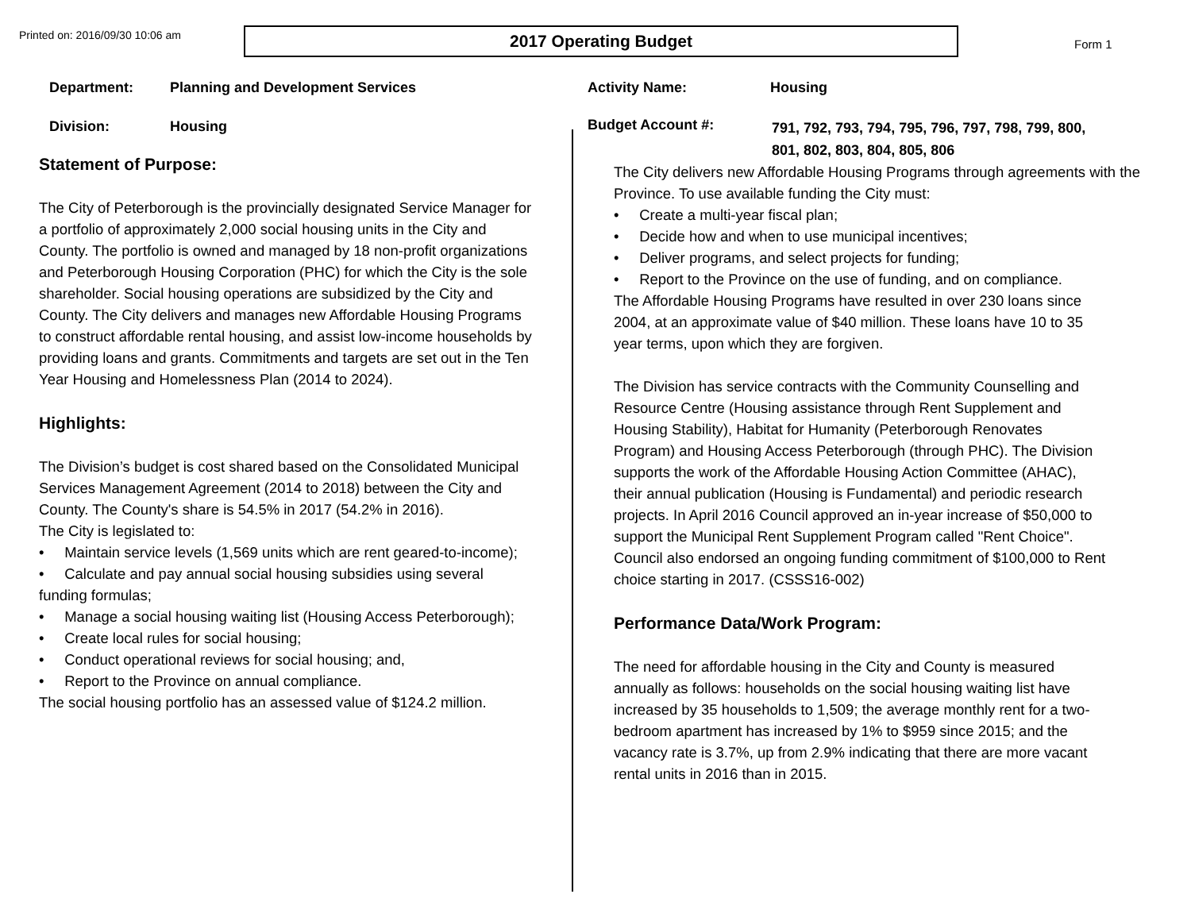Printed on: 2016/09/30 10:06 am
2017 Operating Budget
Form 1
Department: Planning and Development Services
Division: Housing
Activity Name: Housing
Budget Account #:
791, 792, 793, 794, 795, 796, 797, 798, 799, 800,
801, 802, 803, 804, 805, 806
Statement of Purpose:
The City of Peterborough is the provincially designated Service Manager for a portfolio of approximately 2,000 social housing units in the City and County. The portfolio is owned and managed by 18 non-profit organizations and Peterborough Housing Corporation (PHC) for which the City is the sole shareholder. Social housing operations are subsidized by the City and County. The City delivers and manages new Affordable Housing Programs to construct affordable rental housing, and assist low-income households by providing loans and grants. Commitments and targets are set out in the Ten Year Housing and Homelessness Plan (2014 to 2024).
Highlights:
The Division’s budget is cost shared based on the Consolidated Municipal Services Management Agreement (2014 to 2018) between the City and County. The County's share is 54.5% in 2017 (54.2% in 2016).
The City is legislated to:
• Maintain service levels (1,569 units which are rent geared-to-income);
• Calculate and pay annual social housing subsidies using several funding formulas;
• Manage a social housing waiting list (Housing Access Peterborough);
• Create local rules for social housing;
• Conduct operational reviews for social housing; and,
• Report to the Province on annual compliance.
The social housing portfolio has an assessed value of $124.2 million.
The City delivers new Affordable Housing Programs through agreements with the Province. To use available funding the City must:
• Create a multi-year fiscal plan;
• Decide how and when to use municipal incentives;
• Deliver programs, and select projects for funding;
• Report to the Province on the use of funding, and on compliance.
The Affordable Housing Programs have resulted in over 230 loans since 2004, at an approximate value of $40 million. These loans have 10 to 35 year terms, upon which they are forgiven.
The Division has service contracts with the Community Counselling and Resource Centre (Housing assistance through Rent Supplement and Housing Stability), Habitat for Humanity (Peterborough Renovates Program) and Housing Access Peterborough (through PHC). The Division supports the work of the Affordable Housing Action Committee (AHAC), their annual publication (Housing is Fundamental) and periodic research projects. In April 2016 Council approved an in-year increase of $50,000 to support the Municipal Rent Supplement Program called "Rent Choice". Council also endorsed an ongoing funding commitment of $100,000 to Rent choice starting in 2017. (CSSS16-002)
Performance Data/Work Program:
The need for affordable housing in the City and County is measured annually as follows: households on the social housing waiting list have increased by 35 households to 1,509; the average monthly rent for a two-bedroom apartment has increased by 1% to $959 since 2015; and the vacancy rate is 3.7%, up from 2.9% indicating that there are more vacant rental units in 2016 than in 2015.